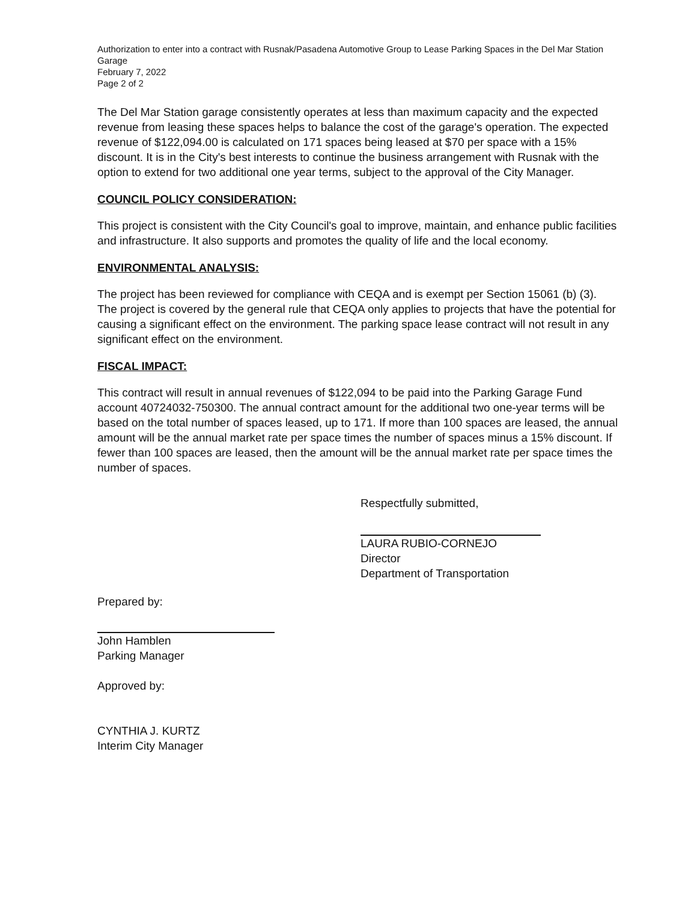Authorization to enter into a contract with Rusnak/Pasadena Automotive Group to Lease Parking Spaces in the Del Mar Station Garage
February 7, 2022
Page 2 of 2
The Del Mar Station garage consistently operates at less than maximum capacity and the expected revenue from leasing these spaces helps to balance the cost of the garage's operation. The expected revenue of $122,094.00 is calculated on 171 spaces being leased at $70 per space with a 15% discount. It is in the City's best interests to continue the business arrangement with Rusnak with the option to extend for two additional one year terms, subject to the approval of the City Manager.
COUNCIL POLICY CONSIDERATION:
This project is consistent with the City Council's goal to improve, maintain, and enhance public facilities and infrastructure. It also supports and promotes the quality of life and the local economy.
ENVIRONMENTAL ANALYSIS:
The project has been reviewed for compliance with CEQA and is exempt per Section 15061 (b) (3). The project is covered by the general rule that CEQA only applies to projects that have the potential for causing a significant effect on the environment. The parking space lease contract will not result in any significant effect on the environment.
FISCAL IMPACT:
This contract will result in annual revenues of $122,094 to be paid into the Parking Garage Fund account 40724032-750300. The annual contract amount for the additional two one-year terms will be based on the total number of spaces leased, up to 171. If more than 100 spaces are leased, the annual amount will be the annual market rate per space times the number of spaces minus a 15% discount. If fewer than 100 spaces are leased, then the amount will be the annual market rate per space times the number of spaces.
Respectfully submitted,
LAURA RUBIO-CORNEJO
Director
Department of Transportation
Prepared by:
John Hamblen
Parking Manager
Approved by:
CYNTHIA J. KURTZ
Interim City Manager